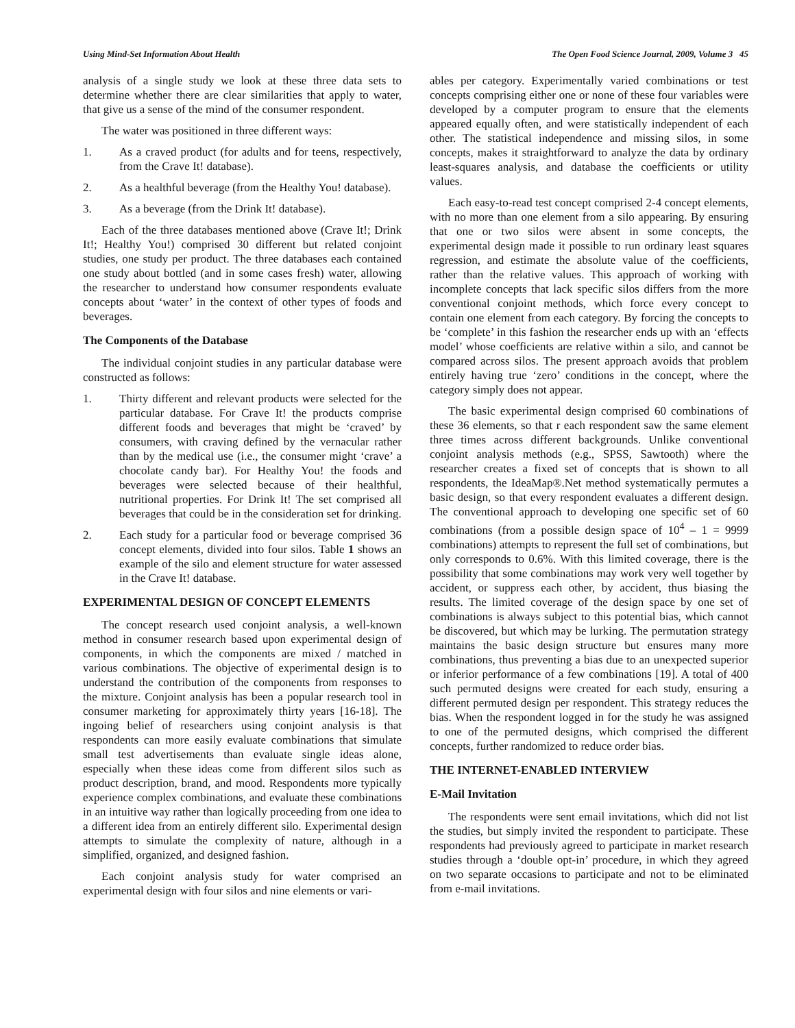Using Mind-Set Information About Health The Open Food Science Journal, 2009, Volume 3 45
analysis of a single study we look at these three data sets to determine whether there are clear similarities that apply to water, that give us a sense of the mind of the consumer respondent.
The water was positioned in three different ways:
1. As a craved product (for adults and for teens, respectively, from the Crave It! database).
2. As a healthful beverage (from the Healthy You! database).
3. As a beverage (from the Drink It! database).
Each of the three databases mentioned above (Crave It!; Drink It!; Healthy You!) comprised 30 different but related conjoint studies, one study per product. The three databases each contained one study about bottled (and in some cases fresh) water, allowing the researcher to understand how consumer respondents evaluate concepts about ‘water’ in the context of other types of foods and beverages.
The Components of the Database
The individual conjoint studies in any particular database were constructed as follows:
1. Thirty different and relevant products were selected for the particular database. For Crave It! the products comprise different foods and beverages that might be ‘craved’ by consumers, with craving defined by the vernacular rather than by the medical use (i.e., the consumer might ‘crave’ a chocolate candy bar). For Healthy You! the foods and beverages were selected because of their healthful, nutritional properties. For Drink It! The set comprised all beverages that could be in the consideration set for drinking.
2. Each study for a particular food or beverage comprised 36 concept elements, divided into four silos. Table 1 shows an example of the silo and element structure for water assessed in the Crave It! database.
EXPERIMENTAL DESIGN OF CONCEPT ELEMENTS
The concept research used conjoint analysis, a well-known method in consumer research based upon experimental design of components, in which the components are mixed / matched in various combinations. The objective of experimental design is to understand the contribution of the components from responses to the mixture. Conjoint analysis has been a popular research tool in consumer marketing for approximately thirty years [16-18]. The ingoing belief of researchers using conjoint analysis is that respondents can more easily evaluate combinations that simulate small test advertisements than evaluate single ideas alone, especially when these ideas come from different silos such as product description, brand, and mood. Respondents more typically experience complex combinations, and evaluate these combinations in an intuitive way rather than logically proceeding from one idea to a different idea from an entirely different silo. Experimental design attempts to simulate the complexity of nature, although in a simplified, organized, and designed fashion.
Each conjoint analysis study for water comprised an experimental design with four silos and nine elements or vari-
ables per category. Experimentally varied combinations or test concepts comprising either one or none of these four variables were developed by a computer program to ensure that the elements appeared equally often, and were statistically independent of each other. The statistical independence and missing silos, in some concepts, makes it straightforward to analyze the data by ordinary least-squares analysis, and database the coefficients or utility values.
Each easy-to-read test concept comprised 2-4 concept elements, with no more than one element from a silo appearing. By ensuring that one or two silos were absent in some concepts, the experimental design made it possible to run ordinary least squares regression, and estimate the absolute value of the coefficients, rather than the relative values. This approach of working with incomplete concepts that lack specific silos differs from the more conventional conjoint methods, which force every concept to contain one element from each category. By forcing the concepts to be ‘complete’ in this fashion the researcher ends up with an ‘effects model’ whose coefficients are relative within a silo, and cannot be compared across silos. The present approach avoids that problem entirely having true ‘zero’ conditions in the concept, where the category simply does not appear.
The basic experimental design comprised 60 combinations of these 36 elements, so that r each respondent saw the same element three times across different backgrounds. Unlike conventional conjoint analysis methods (e.g., SPSS, Sawtooth) where the researcher creates a fixed set of concepts that is shown to all respondents, the IdeaMap®.Net method systematically permutes a basic design, so that every respondent evaluates a different design. The conventional approach to developing one specific set of 60 combinations (from a possible design space of 10<sup>4</sup> – 1 = 9999 combinations) attempts to represent the full set of combinations, but only corresponds to 0.6%. With this limited coverage, there is the possibility that some combinations may work very well together by accident, or suppress each other, by accident, thus biasing the results. The limited coverage of the design space by one set of combinations is always subject to this potential bias, which cannot be discovered, but which may be lurking. The permutation strategy maintains the basic design structure but ensures many more combinations, thus preventing a bias due to an unexpected superior or inferior performance of a few combinations [19]. A total of 400 such permuted designs were created for each study, ensuring a different permuted design per respondent. This strategy reduces the bias. When the respondent logged in for the study he was assigned to one of the permuted designs, which comprised the different concepts, further randomized to reduce order bias.
THE INTERNET-ENABLED INTERVIEW
E-Mail Invitation
The respondents were sent email invitations, which did not list the studies, but simply invited the respondent to participate. These respondents had previously agreed to participate in market research studies through a ‘double opt-in’ procedure, in which they agreed on two separate occasions to participate and not to be eliminated from e-mail invitations.